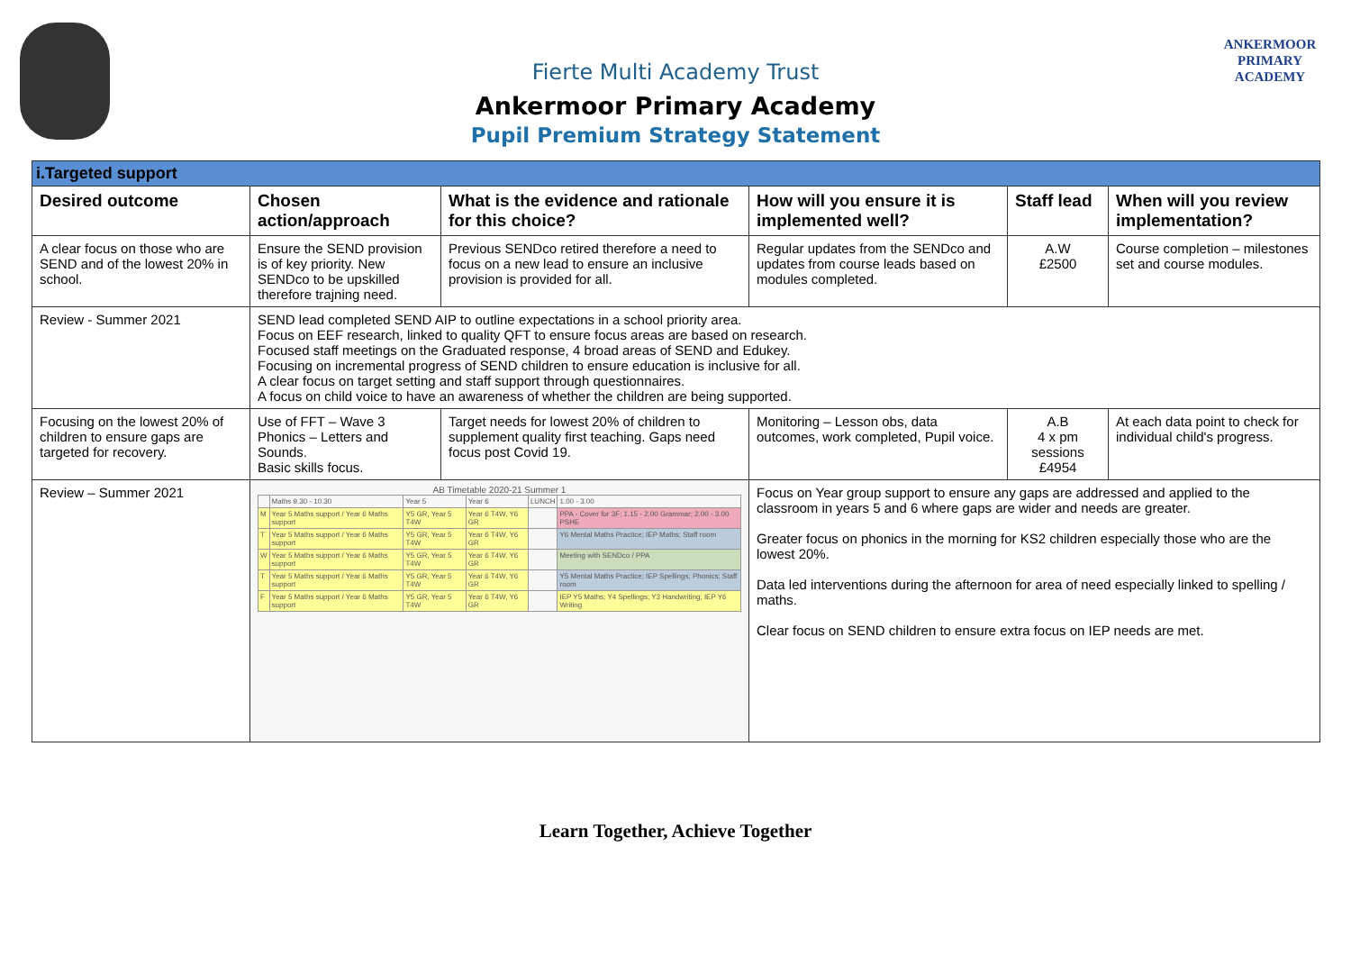ANKERMOOR
PRIMARY
ACADEMY
Fierte Multi Academy Trust
Ankermoor Primary Academy
Pupil Premium Strategy Statement
| i.Targeted support | | | | | |
| Desired outcome | Chosen action/approach | What is the evidence and rationale for this choice? | How will you ensure it is implemented well? | Staff lead | When will you review implementation? |
| A clear focus on those who are SEND and of the lowest 20% in school. | Ensure the SEND provision is of key priority. New SENDco to be upskilled therefore trajning need. | Previous SENDco retired therefore a need to focus on a new lead to ensure an inclusive provision is provided for all. | Regular updates from the SENDco and updates from course leads based on modules completed. | A.W £2500 | Course completion – milestones set and course modules. |
| Review - Summer 2021 | SEND lead completed SEND AIP to outline expectations in a school priority area. Focus on EEF research, linked to quality QFT to ensure focus areas are based on research. Focused staff meetings on the Graduated response, 4 broad areas of SEND and Edukey. Focusing on incremental progress of SEND children to ensure education is inclusive for all. A clear focus on target setting and staff support through questionnaires. A focus on child voice to have an awareness of whether the children are being supported. | | | | |
| Focusing on the lowest 20% of children to ensure gaps are targeted for recovery. | Use of FFT – Wave 3 Phonics – Letters and Sounds. Basic skills focus. | Target needs for lowest 20% of children to supplement quality first teaching. Gaps need focus post Covid 19. | Monitoring – Lesson obs, data outcomes, work completed, Pupil voice. | A.B 4 x pm sessions £4954 | At each data point to check for individual child's progress. |
| Review – Summer 2021 | AB Timetable 2020-21 Summer 1 / / Maths 9.30 - 10.30 / Year 5 / Year 6 / LUNCH / 1.00 - 3.00 / / M / Year 5 Maths support / Year 6 Maths support / Y5 GR, Year 5 T4W / Year 6 T4W, Y6 GR / / PPA - Cover for 3F; 1.15 - 2.00 Grammar; 2.00 - 3.00 PSHE / / T / Year 5 Maths support / Year 6 Maths support / Y5 GR, Year 5 T4W / Year 6 T4W, Y6 GR / / Y6 Mental Maths Practice; IEP Maths; Staff room / / W / Year 5 Maths support / Year 6 Maths support / Y5 GR, Year 5 T4W / Year 6 T4W, Y6 GR / / Meeting with SENDco / PPA / / T / Year 5 Maths support / Year 6 Maths support / Y5 GR, Year 5 T4W / Year 6 T4W, Y6 GR / / Y5 Mental Maths Practice; IEP Spellings; Phonics; Staff room / / F / Year 5 Maths support / Year 6 Maths support / Y5 GR, Year 5 T4W / Year 6 T4W, Y6 GR / / IEP Y5 Maths; Y4 Spellings; Y3 Handwriting; IEP Y6 Writing / | | Focus on Year group support to ensure any gaps are addressed and applied to the classroom in years 5 and 6 where gaps are wider and needs are greater. Greater focus on phonics in the morning for KS2 children especially those who are the lowest 20%. Data led interventions during the afternoon for area of need especially linked to spelling / maths. Clear focus on SEND children to ensure extra focus on IEP needs are met. | | |
Learn Together, Achieve Together